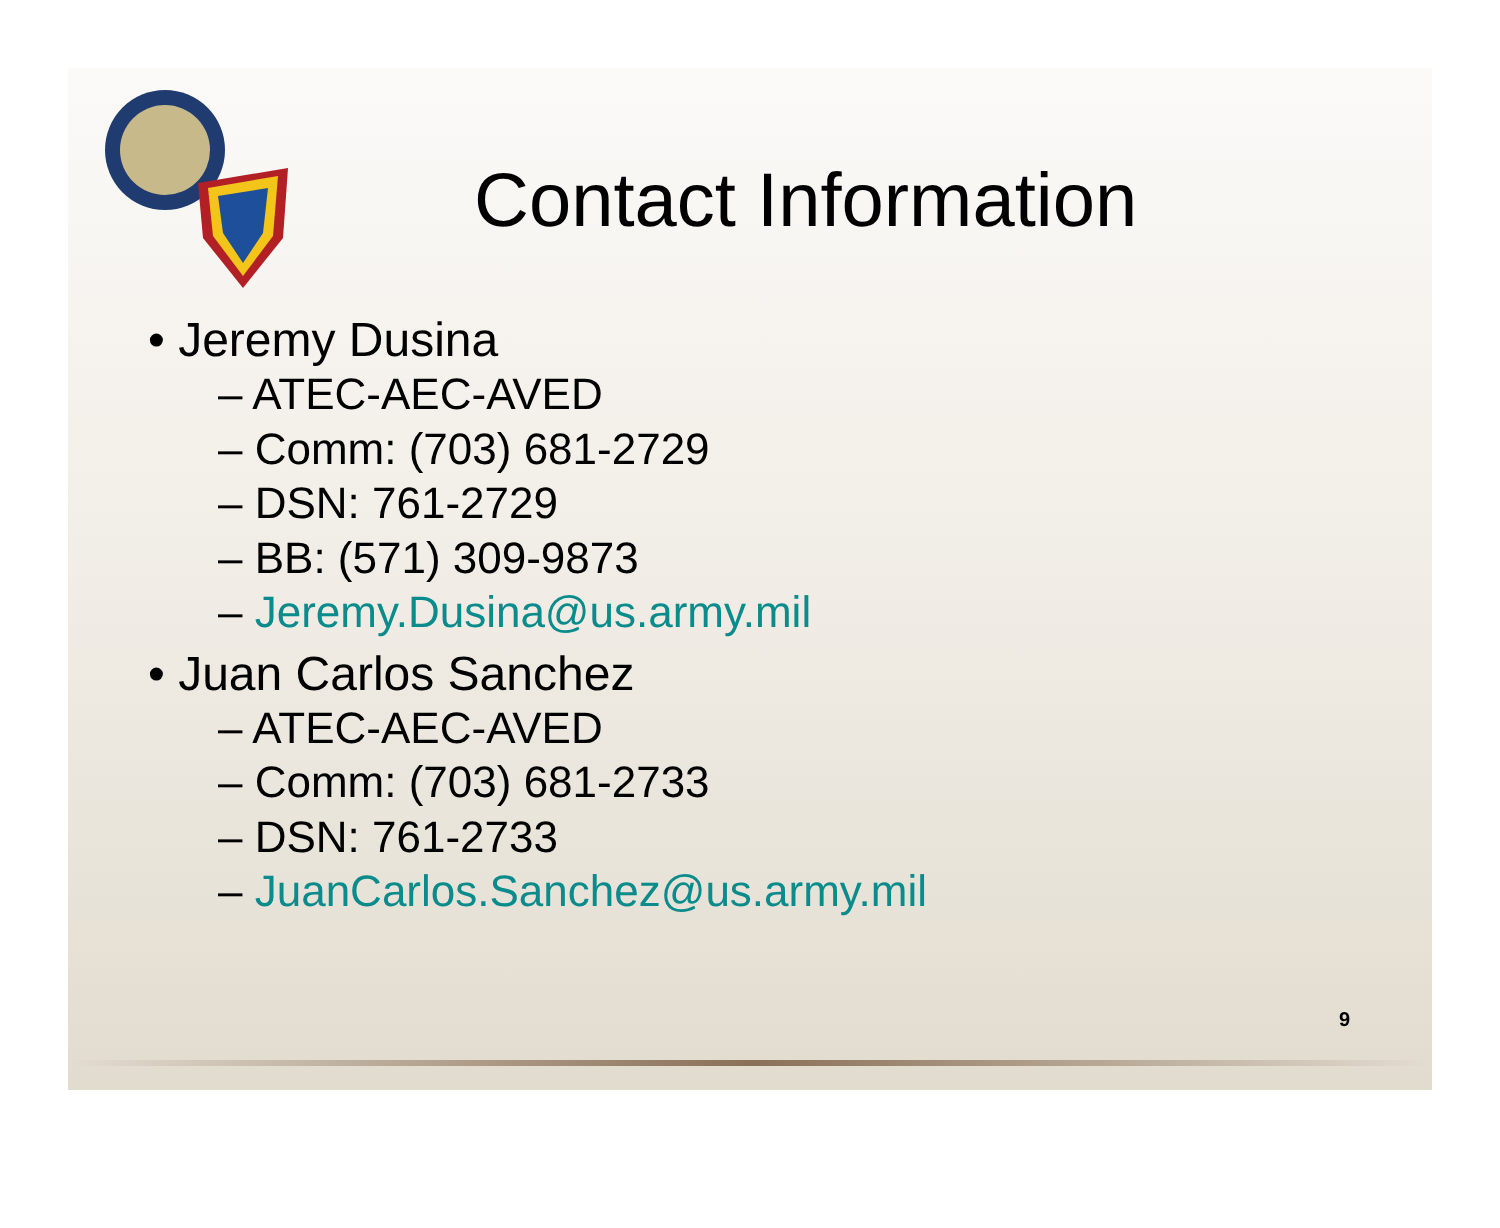Contact Information
• Jeremy Dusina
– ATEC-AEC-AVED
– Comm: (703) 681-2729
– DSN: 761-2729
– BB: (571) 309-9873
– Jeremy.Dusina@us.army.mil
• Juan Carlos Sanchez
– ATEC-AEC-AVED
– Comm: (703) 681-2733
– DSN: 761-2733
– JuanCarlos.Sanchez@us.army.mil
9